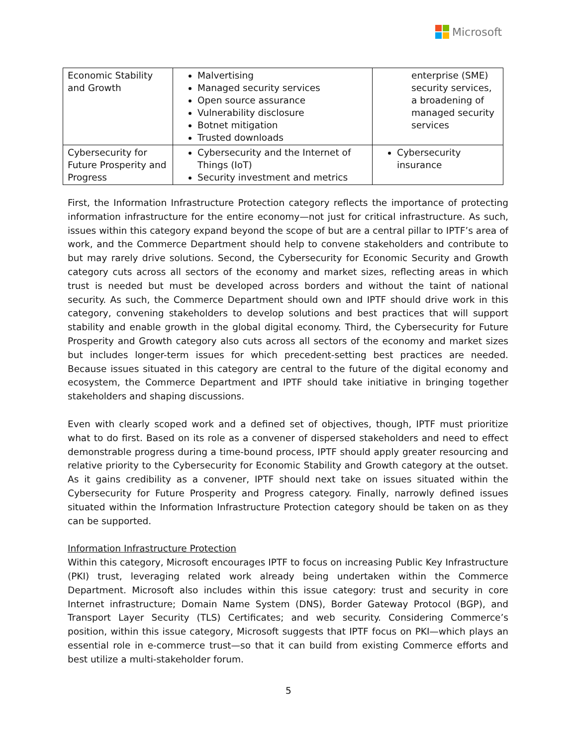Microsoft
| Economic Stability and Growth | Malvertising Managed security services Open source assurance Vulnerability disclosure Botnet mitigation Trusted downloads | enterprise (SME) security services, a broadening of managed security services |
| Cybersecurity for Future Prosperity and Progress | Cybersecurity and the Internet of Things (IoT) Security investment and metrics | Cybersecurity insurance |
First, the Information Infrastructure Protection category reflects the importance of protecting information infrastructure for the entire economy—not just for critical infrastructure. As such, issues within this category expand beyond the scope of but are a central pillar to IPTF’s area of work, and the Commerce Department should help to convene stakeholders and contribute to but may rarely drive solutions. Second, the Cybersecurity for Economic Security and Growth category cuts across all sectors of the economy and market sizes, reflecting areas in which trust is needed but must be developed across borders and without the taint of national security. As such, the Commerce Department should own and IPTF should drive work in this category, convening stakeholders to develop solutions and best practices that will support stability and enable growth in the global digital economy. Third, the Cybersecurity for Future Prosperity and Growth category also cuts across all sectors of the economy and market sizes but includes longer-term issues for which precedent-setting best practices are needed. Because issues situated in this category are central to the future of the digital economy and ecosystem, the Commerce Department and IPTF should take initiative in bringing together stakeholders and shaping discussions.
Even with clearly scoped work and a defined set of objectives, though, IPTF must prioritize what to do first. Based on its role as a convener of dispersed stakeholders and need to effect demonstrable progress during a time-bound process, IPTF should apply greater resourcing and relative priority to the Cybersecurity for Economic Stability and Growth category at the outset. As it gains credibility as a convener, IPTF should next take on issues situated within the Cybersecurity for Future Prosperity and Progress category. Finally, narrowly defined issues situated within the Information Infrastructure Protection category should be taken on as they can be supported.
Information Infrastructure Protection
Within this category, Microsoft encourages IPTF to focus on increasing Public Key Infrastructure (PKI) trust, leveraging related work already being undertaken within the Commerce Department. Microsoft also includes within this issue category: trust and security in core Internet infrastructure; Domain Name System (DNS), Border Gateway Protocol (BGP), and Transport Layer Security (TLS) Certificates; and web security. Considering Commerce’s position, within this issue category, Microsoft suggests that IPTF focus on PKI—which plays an essential role in e-commerce trust—so that it can build from existing Commerce efforts and best utilize a multi-stakeholder forum.
5